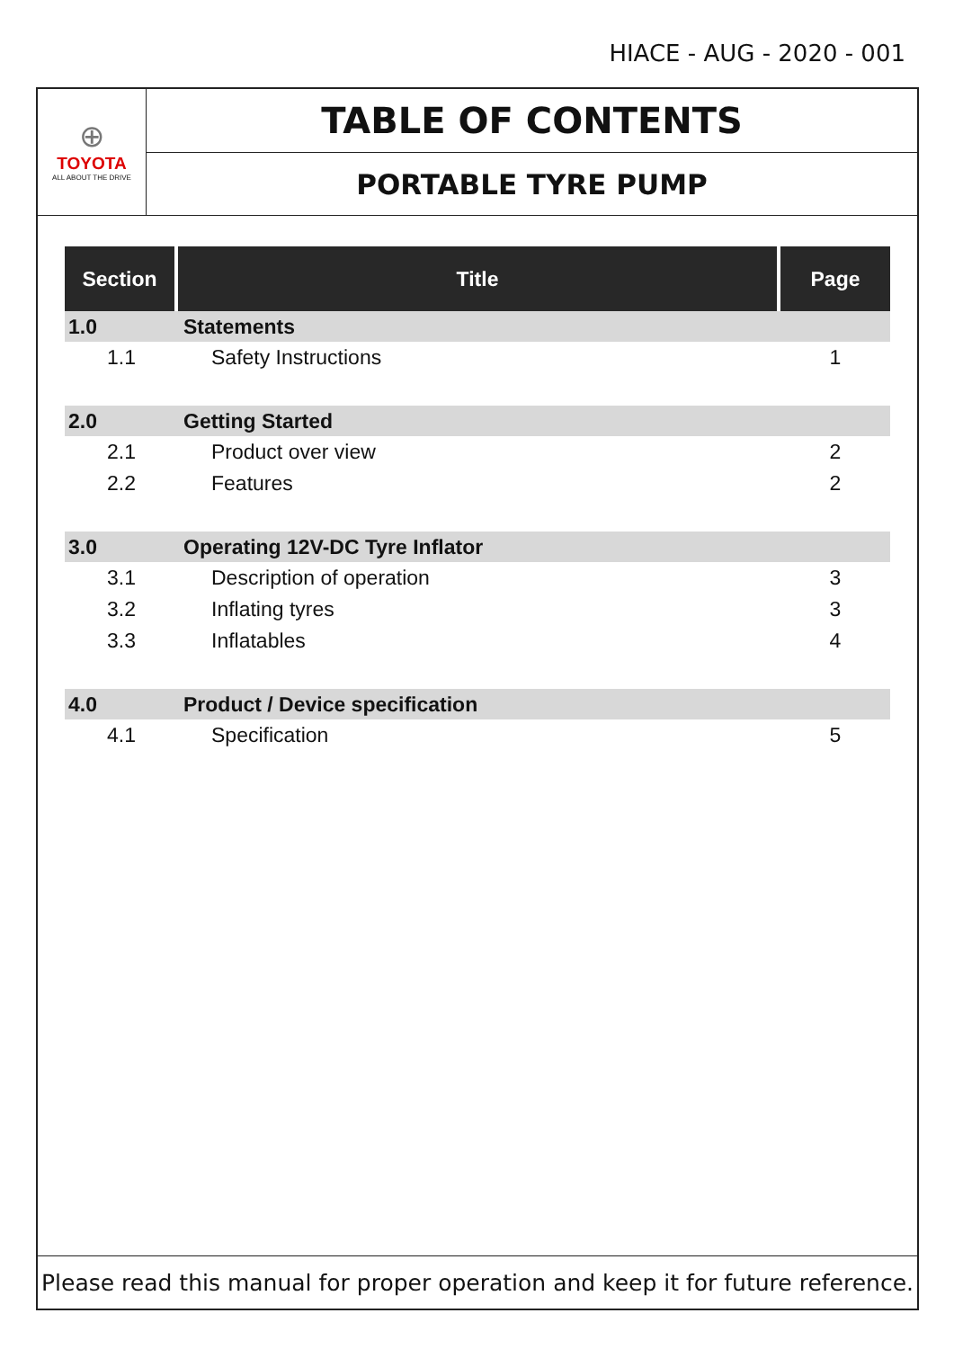HIACE - AUG - 2020 - 001
⊕
TOYOTA
ALL ABOUT THE DRIVE
TABLE OF CONTENTS
PORTABLE TYRE PUMP
| Section | Title | Page |
| --- | --- | --- |
| 1.0 | Statements | |
| 1.1 | Safety Instructions | 1 |
| 2.0 | Getting Started | |
| 2.1 | Product over view | 2 |
| 2.2 | Features | 2 |
| 3.0 | Operating 12V-DC Tyre Inflator | |
| 3.1 | Description of operation | 3 |
| 3.2 | Inflating tyres | 3 |
| 3.3 | Inflatables | 4 |
| 4.0 | Product / Device specification | |
| 4.1 | Specification | 5 |
Please read this manual for proper operation and keep it for future reference.